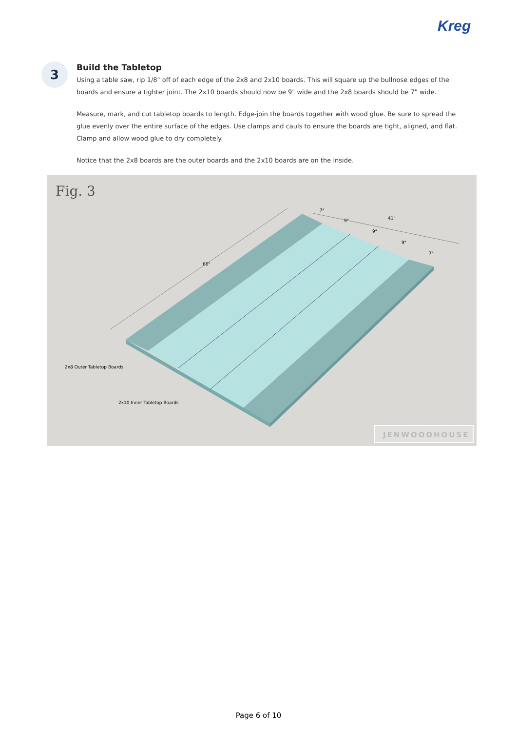Kreg
3
Build the Tabletop
Using a table saw, rip 1/8" off of each edge of the 2x8 and 2x10 boards. This will square up the bullnose edges of the boards and ensure a tighter joint. The 2x10 boards should now be 9" wide and the 2x8 boards should be 7" wide.
Measure, mark, and cut tabletop boards to length. Edge-join the boards together with wood glue. Be sure to spread the glue evenly over the entire surface of the edges. Use clamps and cauls to ensure the boards are tight, aligned, and flat. Clamp and allow wood glue to dry completely.
Notice that the 2x8 boards are the outer boards and the 2x10 boards are on the inside.
Fig. 3
66"
41"
7"
9"
9"
9"
7"
2x8 Outer Tabletop Boards
2x10 Inner Tabletop Boards
JENWOODHOUSE
Page 6 of 10